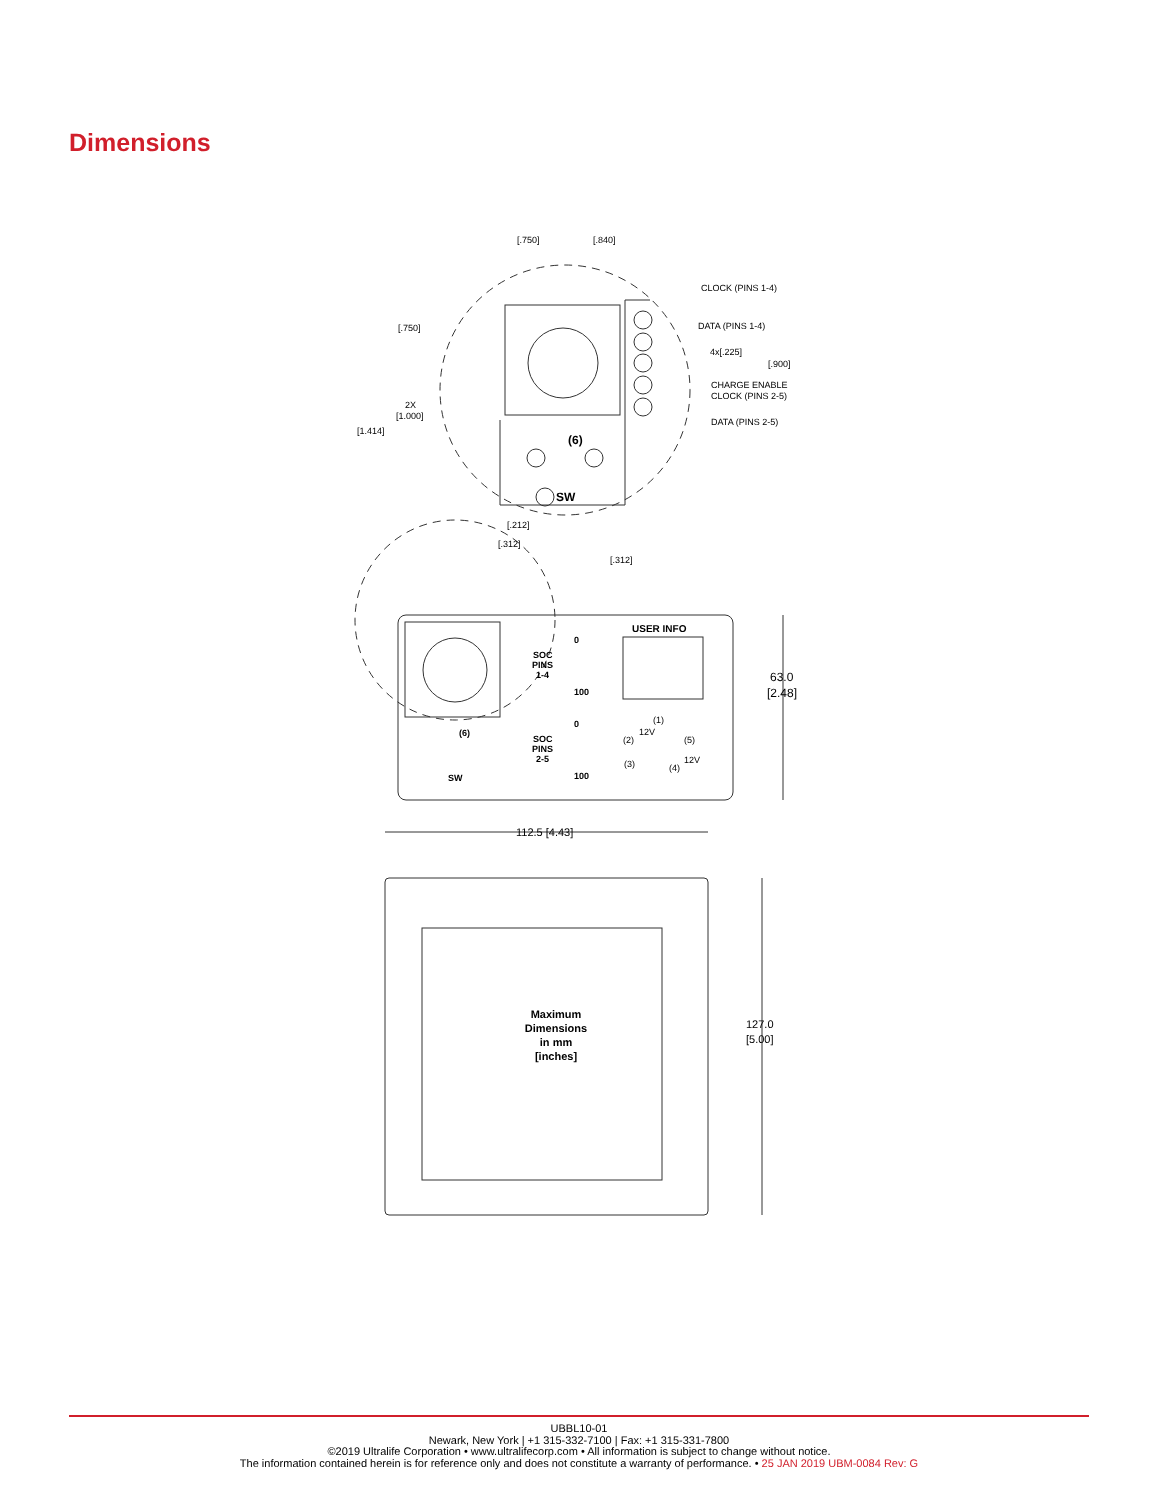Dimensions
[.750]
[.840]
CLOCK (PINS 1-4)
DATA (PINS 1-4)
4x[.225]
[.900]
CHARGE ENABLE
CLOCK (PINS 2-5)
DATA (PINS 2-5)
[.750]
2X
[1.000]
[1.414]
(6)
SW
[.212]
[.312]
[.312]
USER INFO
SOC
PINS
1-4
0
100
SOC
PINS
2-5
0
100
(6)
SW
(1)
(2)
12V
(5)
(3)
12V
(4)
63.0
[2.48]
112.5 [4.43]
127.0
[5.00]
Maximum
Dimensions
in mm
[inches]
UBBL10-01
Newark, New York | +1 315-332-7100 | Fax: +1 315-331-7800
©2019 Ultralife Corporation • www.ultralifecorp.com • All information is subject to change without notice.
The information contained herein is for reference only and does not constitute a warranty of performance. • 25 JAN 2019 UBM-0084 Rev: G